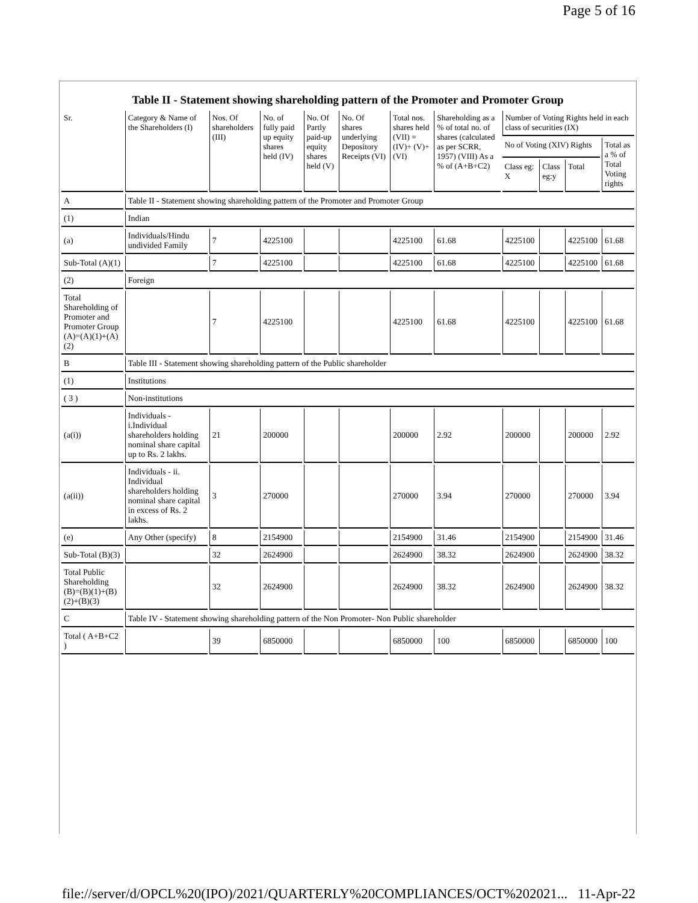Page 5 of 16
Table II - Statement showing shareholding pattern of the Promoter and Promoter Group
| Sr. | Category & Name of the Shareholders (I) | Nos. Of shareholders (III) | No. of fully paid up equity shares held (IV) | No. Of Partly paid-up equity shares held (V) | No. Of shares underlying Depository Receipts (VI) | Total nos. shares held (VII) = (IV)+ (V)+ (VI) | Shareholding as a % of total no. of shares (calculated as per SCRR, 1957) (VIII) As a % of (A+B+C2) | Number of Voting Rights held in each class of securities (IX) | | | |
| --- | --- | --- | --- | --- | --- | --- | --- | --- | --- | --- | --- |
| | | | | | | | | No of Voting (XIV) Rights | | | Total as a % of Total Voting rights |
| | | | | | | | | Class eg: X | Class eg:y | Total | |
| A | Table II - Statement showing shareholding pattern of the Promoter and Promoter Group | | | | | | | | | | |
| (1) | Indian | | | | | | | | | | |
| (a) | Individuals/Hindu undivided Family | 7 | 4225100 | | | 4225100 | 61.68 | 4225100 | | 4225100 | 61.68 |
| Sub-Total (A)(1) | | 7 | 4225100 | | | 4225100 | 61.68 | 4225100 | | 4225100 | 61.68 |
| (2) | Foreign | | | | | | | | | | |
| Total Shareholding of Promoter and Promoter Group (A)=(A)(1)+(A)(2) | | 7 | 4225100 | | | 4225100 | 61.68 | 4225100 | | 4225100 | 61.68 |
| B | Table III - Statement showing shareholding pattern of the Public shareholder | | | | | | | | | | |
| (1) | Institutions | | | | | | | | | | |
| ( 3 ) | Non-institutions | | | | | | | | | | |
| (a(i)) | Individuals - i.Individual shareholders holding nominal share capital up to Rs. 2 lakhs. | 21 | 200000 | | | 200000 | 2.92 | 200000 | | 200000 | 2.92 |
| (a(ii)) | Individuals - ii. Individual shareholders holding nominal share capital in excess of Rs. 2 lakhs. | 3 | 270000 | | | 270000 | 3.94 | 270000 | | 270000 | 3.94 |
| (e) | Any Other (specify) | 8 | 2154900 | | | 2154900 | 31.46 | 2154900 | | 2154900 | 31.46 |
| Sub-Total (B)(3) | | 32 | 2624900 | | | 2624900 | 38.32 | 2624900 | | 2624900 | 38.32 |
| Total Public Shareholding (B)=(B)(1)+(B)(2)+(B)(3) | | 32 | 2624900 | | | 2624900 | 38.32 | 2624900 | | 2624900 | 38.32 |
| C | Table IV - Statement showing shareholding pattern of the Non Promoter- Non Public shareholder | | | | | | | | | | |
| Total ( A+B+C2 ) | | 39 | 6850000 | | | 6850000 | 100 | 6850000 | | 6850000 | 100 |
file://server/d/OPCL%20(IPO)/2021/QUARTERLY%20COMPLIANCES/OCT%202021... 11-Apr-22